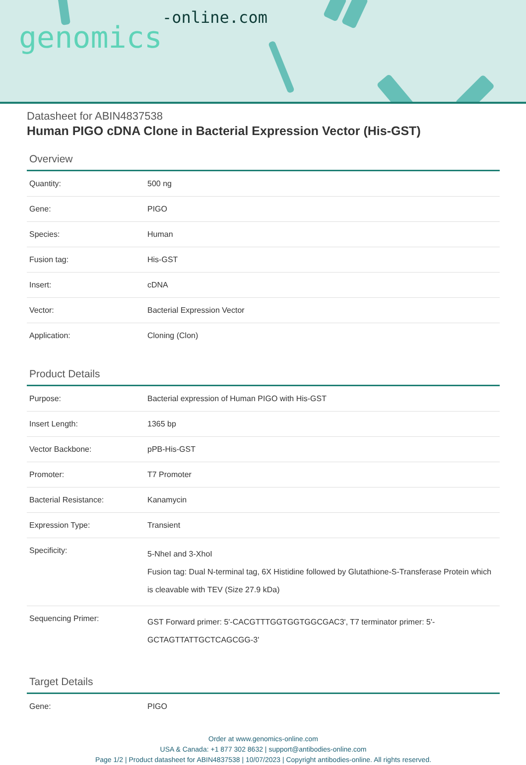genomics-online.com
Datasheet for ABIN4837538
Human PIGO cDNA Clone in Bacterial Expression Vector (His-GST)
Overview
| Quantity: | 500 ng |
| Gene: | PIGO |
| Species: | Human |
| Fusion tag: | His-GST |
| Insert: | cDNA |
| Vector: | Bacterial Expression Vector |
| Application: | Cloning (Clon) |
Product Details
| Purpose: | Bacterial expression of Human PIGO with His-GST |
| Insert Length: | 1365 bp |
| Vector Backbone: | pPB-His-GST |
| Promoter: | T7 Promoter |
| Bacterial Resistance: | Kanamycin |
| Expression Type: | Transient |
| Specificity: | 5-NheI and 3-XhoI Fusion tag: Dual N-terminal tag, 6X Histidine followed by Glutathione-S-Transferase Protein which is cleavable with TEV (Size 27.9 kDa) |
| Sequencing Primer: | GST Forward primer: 5'-CACGTTTGGTGGTGGCGAC3', T7 terminator primer: 5'-GCTAGTTATTGCTCAGCGG-3' |
Target Details
| Gene: | PIGO |
Order at www.genomics-online.com
USA & Canada: +1 877 302 8632 | support@antibodies-online.com
Page 1/2 | Product datasheet for ABIN4837538 | 10/07/2023 | Copyright antibodies-online. All rights reserved.